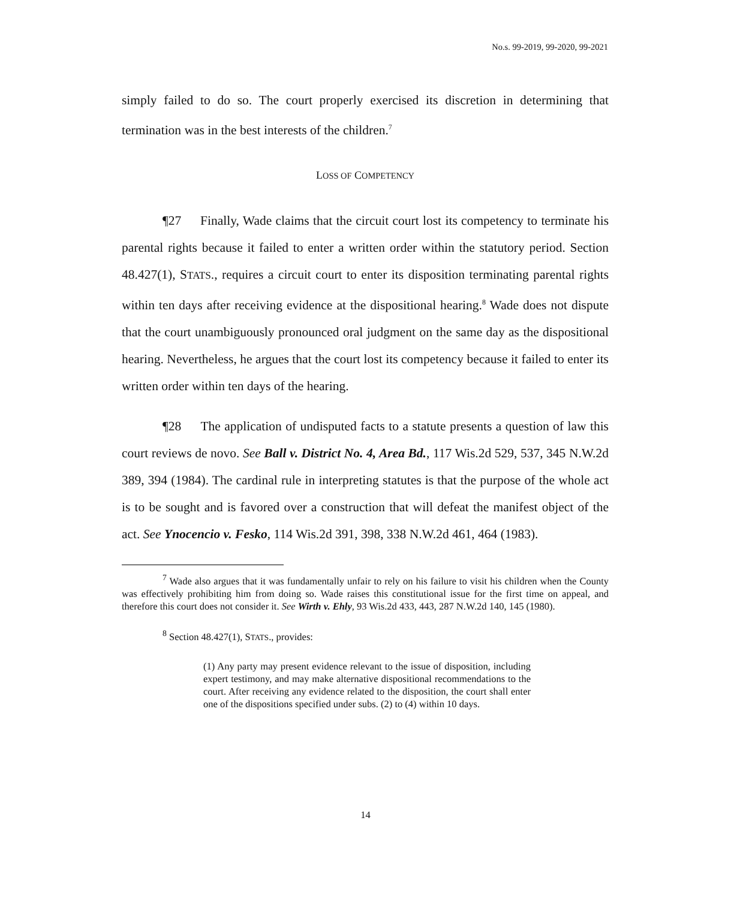No.s. 99-2019, 99-2020, 99-2021
simply failed to do so. The court properly exercised its discretion in determining that termination was in the best interests of the children.<sup>7</sup>
LOSS OF COMPETENCY
¶27 Finally, Wade claims that the circuit court lost its competency to terminate his parental rights because it failed to enter a written order within the statutory period. Section 48.427(1), STATS., requires a circuit court to enter its disposition terminating parental rights within ten days after receiving evidence at the dispositional hearing.<sup>8</sup> Wade does not dispute that the court unambiguously pronounced oral judgment on the same day as the dispositional hearing. Nevertheless, he argues that the court lost its competency because it failed to enter its written order within ten days of the hearing.
¶28 The application of undisputed facts to a statute presents a question of law this court reviews de novo. See Ball v. District No. 4, Area Bd., 117 Wis.2d 529, 537, 345 N.W.2d 389, 394 (1984). The cardinal rule in interpreting statutes is that the purpose of the whole act is to be sought and is favored over a construction that will defeat the manifest object of the act. See Ynocencio v. Fesko, 114 Wis.2d 391, 398, 338 N.W.2d 461, 464 (1983).
<sup>7</sup> Wade also argues that it was fundamentally unfair to rely on his failure to visit his children when the County was effectively prohibiting him from doing so. Wade raises this constitutional issue for the first time on appeal, and therefore this court does not consider it. See Wirth v. Ehly, 93 Wis.2d 433, 443, 287 N.W.2d 140, 145 (1980).
<sup>8</sup> Section 48.427(1), STATS., provides:
(1) Any party may present evidence relevant to the issue of disposition, including expert testimony, and may make alternative dispositional recommendations to the court. After receiving any evidence related to the disposition, the court shall enter one of the dispositions specified under subs. (2) to (4) within 10 days.
14